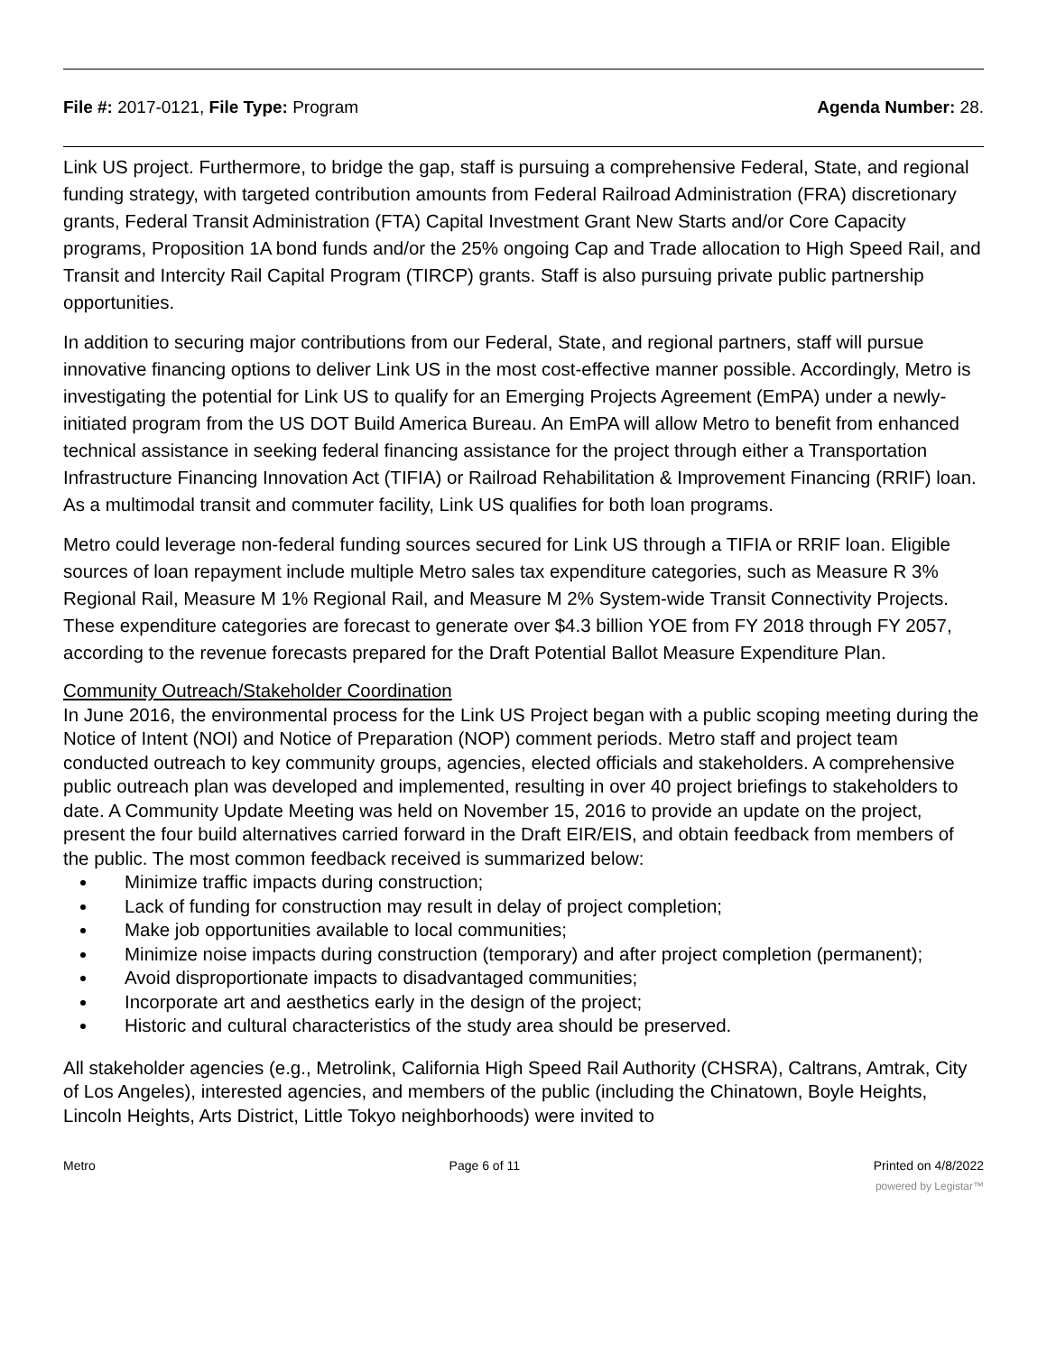File #: 2017-0121, File Type: Program
Agenda Number: 28.
Link US project. Furthermore, to bridge the gap, staff is pursuing a comprehensive Federal, State, and regional funding strategy, with targeted contribution amounts from Federal Railroad Administration (FRA) discretionary grants, Federal Transit Administration (FTA) Capital Investment Grant New Starts and/or Core Capacity programs, Proposition 1A bond funds and/or the 25% ongoing Cap and Trade allocation to High Speed Rail, and Transit and Intercity Rail Capital Program (TIRCP) grants. Staff is also pursuing private public partnership opportunities.
In addition to securing major contributions from our Federal, State, and regional partners, staff will pursue innovative financing options to deliver Link US in the most cost-effective manner possible. Accordingly, Metro is investigating the potential for Link US to qualify for an Emerging Projects Agreement (EmPA) under a newly-initiated program from the US DOT Build America Bureau. An EmPA will allow Metro to benefit from enhanced technical assistance in seeking federal financing assistance for the project through either a Transportation Infrastructure Financing Innovation Act (TIFIA) or Railroad Rehabilitation & Improvement Financing (RRIF) loan. As a multimodal transit and commuter facility, Link US qualifies for both loan programs.
Metro could leverage non-federal funding sources secured for Link US through a TIFIA or RRIF loan. Eligible sources of loan repayment include multiple Metro sales tax expenditure categories, such as Measure R 3% Regional Rail, Measure M 1% Regional Rail, and Measure M 2% System-wide Transit Connectivity Projects. These expenditure categories are forecast to generate over $4.3 billion YOE from FY 2018 through FY 2057, according to the revenue forecasts prepared for the Draft Potential Ballot Measure Expenditure Plan.
Community Outreach/Stakeholder Coordination
In June 2016, the environmental process for the Link US Project began with a public scoping meeting during the Notice of Intent (NOI) and Notice of Preparation (NOP) comment periods. Metro staff and project team conducted outreach to key community groups, agencies, elected officials and stakeholders. A comprehensive public outreach plan was developed and implemented, resulting in over 40 project briefings to stakeholders to date. A Community Update Meeting was held on November 15, 2016 to provide an update on the project, present the four build alternatives carried forward in the Draft EIR/EIS, and obtain feedback from members of the public. The most common feedback received is summarized below:
Minimize traffic impacts during construction;
Lack of funding for construction may result in delay of project completion;
Make job opportunities available to local communities;
Minimize noise impacts during construction (temporary) and after project completion (permanent);
Avoid disproportionate impacts to disadvantaged communities;
Incorporate art and aesthetics early in the design of the project;
Historic and cultural characteristics of the study area should be preserved.
All stakeholder agencies (e.g., Metrolink, California High Speed Rail Authority (CHSRA), Caltrans, Amtrak, City of Los Angeles), interested agencies, and members of the public (including the Chinatown, Boyle Heights, Lincoln Heights, Arts District, Little Tokyo neighborhoods) were invited to
Metro Page 6 of 11 Printed on 4/8/2022
powered by Legistar™